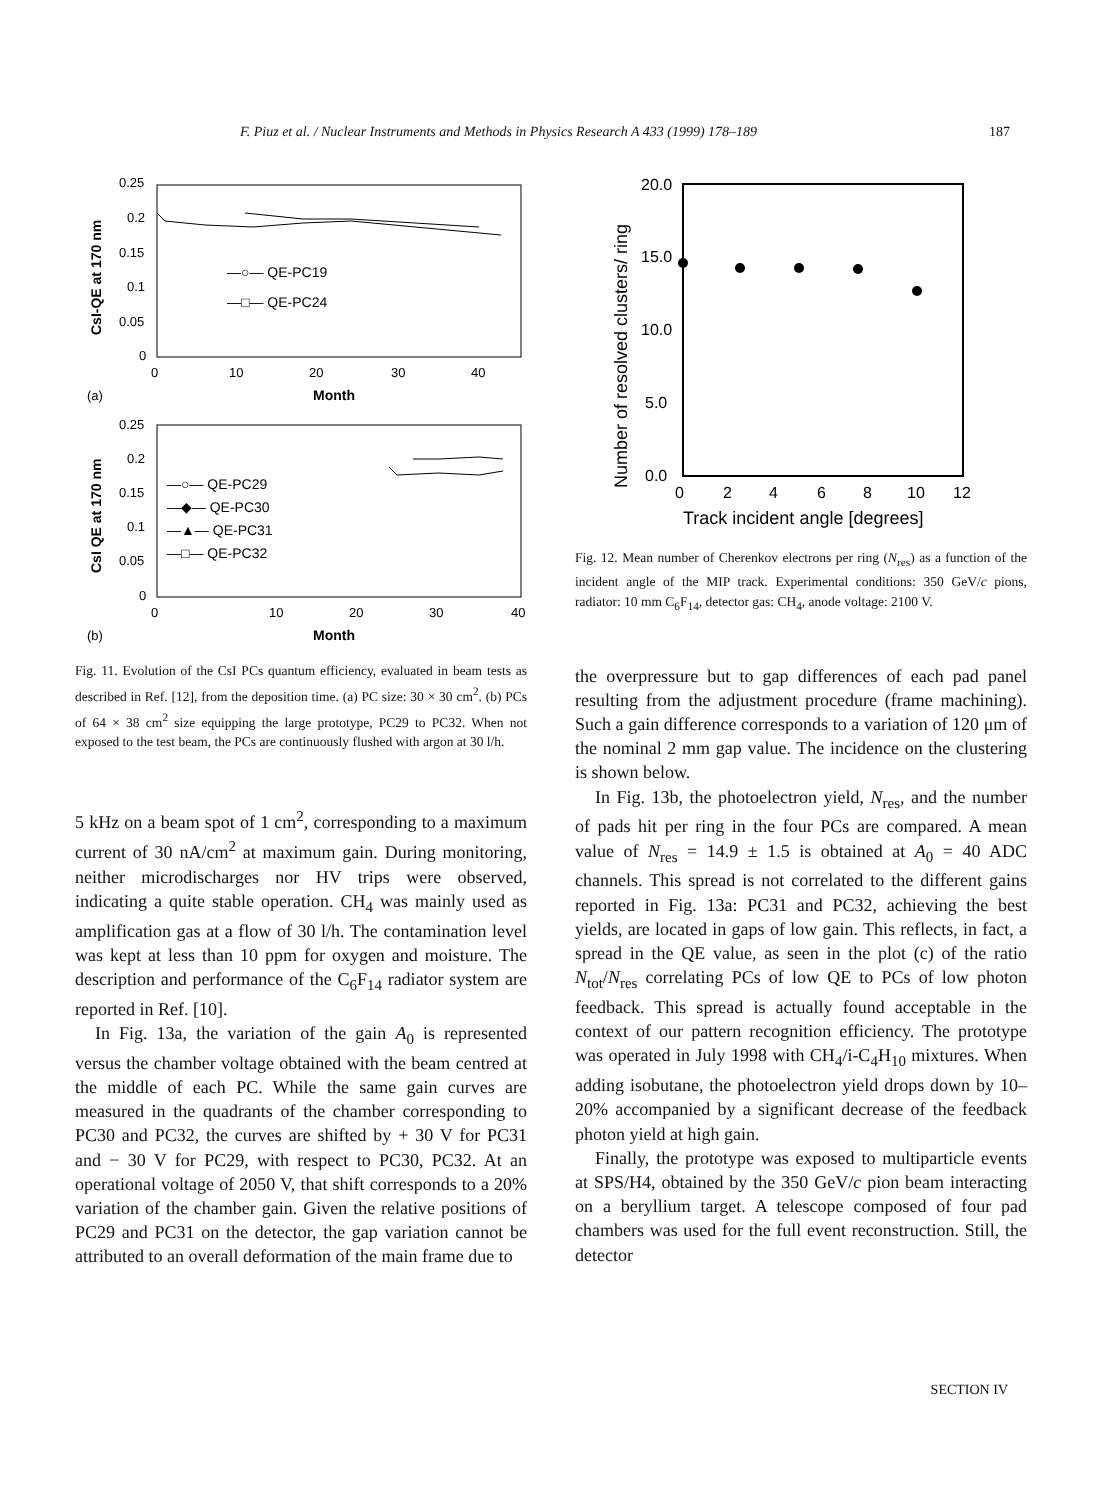F. Piuz et al. / Nuclear Instruments and Methods in Physics Research A 433 (1999) 178–189 187
0.25
0.2
0.15
0.1
0.05
0
0
10
20
30
40
Month
(a)
CsI-QE at 170 nm
—○— QE-PC19
—□— QE-PC24
0.25
0.2
0.15
0.1
0.05
0
0
10
20
30
40
Month
(b)
CsI QE at 170 nm
—○— QE-PC29
—◆— QE-PC30
—▲— QE-PC31
—□— QE-PC32
Fig. 11. Evolution of the CsI PCs quantum efficiency, evaluated in beam tests as described in Ref. [12], from the deposition time. (a) PC size: 30 × 30 cm<sup>2</sup>. (b) PCs of 64 × 38 cm<sup>2</sup> size equipping the large prototype, PC29 to PC32. When not exposed to the test beam, the PCs are continuously flushed with argon at 30 l/h.
5 kHz on a beam spot of 1 cm<sup>2</sup>, corresponding to a maximum current of 30 nA/cm<sup>2</sup> at maximum gain. During monitoring, neither microdischarges nor HV trips were observed, indicating a quite stable operation. CH<sub>4</sub> was mainly used as amplification gas at a flow of 30 l/h. The contamination level was kept at less than 10 ppm for oxygen and moisture. The description and performance of the C<sub>6</sub>F<sub>14</sub> radiator system are reported in Ref. [10].
In Fig. 13a, the variation of the gain A<sub>0</sub> is represented versus the chamber voltage obtained with the beam centred at the middle of each PC. While the same gain curves are measured in the quadrants of the chamber corresponding to PC30 and PC32, the curves are shifted by + 30 V for PC31 and − 30 V for PC29, with respect to PC30, PC32. At an operational voltage of 2050 V, that shift corresponds to a 20% variation of the chamber gain. Given the relative positions of PC29 and PC31 on the detector, the gap variation cannot be attributed to an overall deformation of the main frame due to
20.0
15.0
10.0
5.0
0.0
0
2
4
6
8
10
12
Track incident angle [degrees]
Number of resolved clusters/ ring
Fig. 12. Mean number of Cherenkov electrons per ring (N<sub>res</sub>) as a function of the incident angle of the MIP track. Experimental conditions: 350 GeV/c pions, radiator: 10 mm C<sub>6</sub>F<sub>14</sub>, detector gas: CH<sub>4</sub>, anode voltage: 2100 V.
the overpressure but to gap differences of each pad panel resulting from the adjustment procedure (frame machining). Such a gain difference corresponds to a variation of 120 μm of the nominal 2 mm gap value. The incidence on the clustering is shown below.
In Fig. 13b, the photoelectron yield, N<sub>res</sub>, and the number of pads hit per ring in the four PCs are compared. A mean value of N<sub>res</sub> = 14.9 ± 1.5 is obtained at A<sub>0</sub> = 40 ADC channels. This spread is not correlated to the different gains reported in Fig. 13a: PC31 and PC32, achieving the best yields, are located in gaps of low gain. This reflects, in fact, a spread in the QE value, as seen in the plot (c) of the ratio N<sub>tot</sub>/N<sub>res</sub> correlating PCs of low QE to PCs of low photon feedback. This spread is actually found acceptable in the context of our pattern recognition efficiency. The prototype was operated in July 1998 with CH<sub>4</sub>/i-C<sub>4</sub>H<sub>10</sub> mixtures. When adding isobutane, the photoelectron yield drops down by 10–20% accompanied by a significant decrease of the feedback photon yield at high gain.
Finally, the prototype was exposed to multiparticle events at SPS/H4, obtained by the 350 GeV/c pion beam interacting on a beryllium target. A telescope composed of four pad chambers was used for the full event reconstruction. Still, the detector
SECTION IV